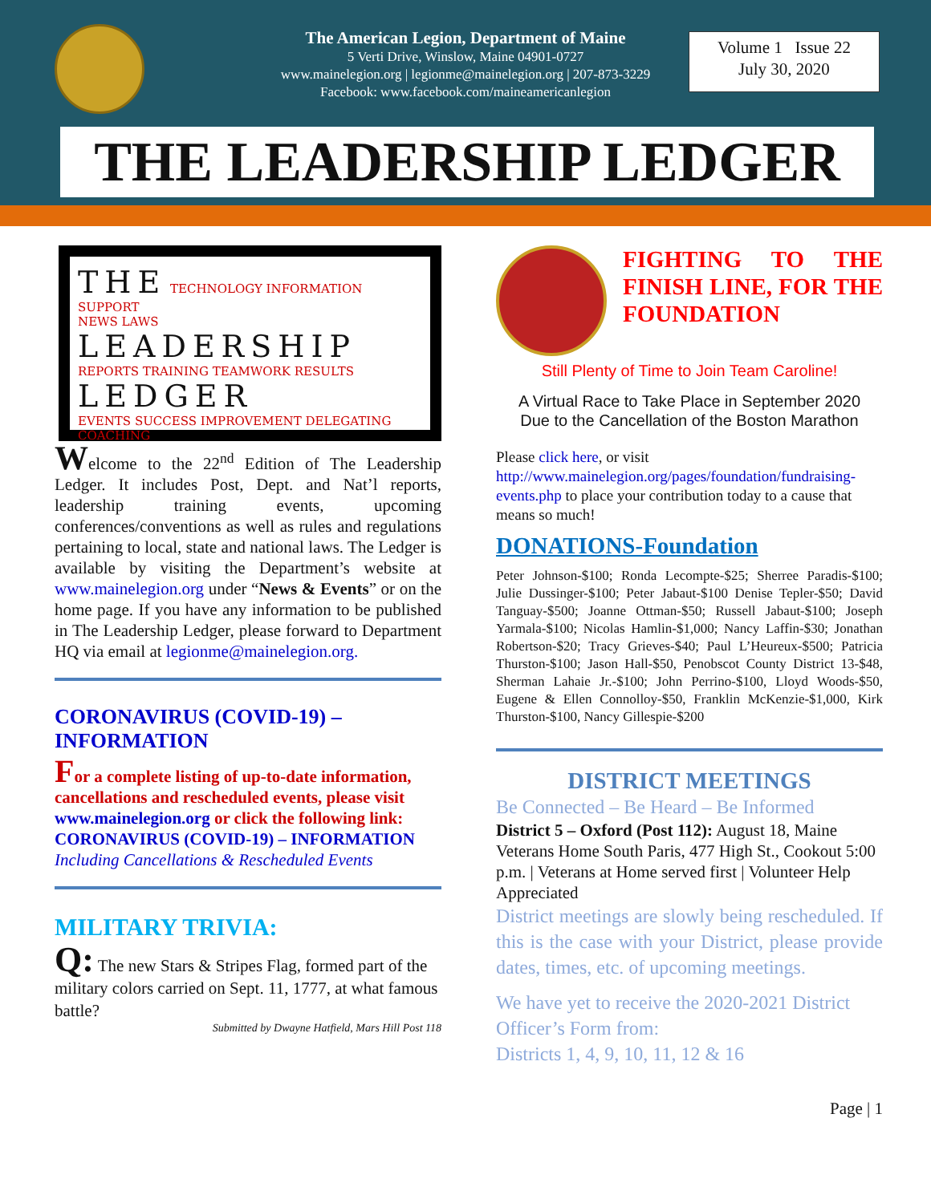The American Legion, Department of Maine
5 Verti Drive, Winslow, Maine 04901-0727
www.mainelegion.org | legionme@mainelegion.org | 207-873-3229
Facebook: www.facebook.com/maineamericanlegion
Volume 1 Issue 22
July 30, 2020
THE LEADERSHIP LEDGER
THE TECHNOLOGY INFORMATION SUPPORT
NEWS LAWS LEADERSHIP
REPORTS TRAINING TEAMWORK RESULTS LEDGER
EVENTS SUCCESS IMPROVEMENT DELEGATING COACHING
Welcome to the 22<sup>nd</sup> Edition of The Leadership Ledger. It includes Post, Dept. and Nat’l reports, leadership training events, upcoming conferences/conventions as well as rules and regulations pertaining to local, state and national laws. The Ledger is available by visiting the Department’s website at www.mainelegion.org under “News & Events” or on the home page. If you have any information to be published in The Leadership Ledger, please forward to Department HQ via email at legionme@mainelegion.org.
CORONAVIRUS (COVID-19) – INFORMATION
For a complete listing of up-to-date information, cancellations and rescheduled events, please visit www.mainelegion.org or click the following link: CORONAVIRUS (COVID-19) – INFORMATION Including Cancellations & Rescheduled Events
MILITARY TRIVIA:
Q: The new Stars & Stripes Flag, formed part of the military colors carried on Sept. 11, 1777, at what famous battle?
Submitted by Dwayne Hatfield, Mars Hill Post 118
FIGHTING TO THE FINISH LINE, FOR THE FOUNDATION
Still Plenty of Time to Join Team Caroline!
A Virtual Race to Take Place in September 2020
Due to the Cancellation of the Boston Marathon
Please click here, or visit http://www.mainelegion.org/pages/foundation/fundraising-events.php to place your contribution today to a cause that means so much!
DONATIONS-Foundation
Peter Johnson-$100; Ronda Lecompte-$25; Sherree Paradis-$100; Julie Dussinger-$100; Peter Jabaut-$100 Denise Tepler-$50; David Tanguay-$500; Joanne Ottman-$50; Russell Jabaut-$100; Joseph Yarmala-$100; Nicolas Hamlin-$1,000; Nancy Laffin-$30; Jonathan Robertson-$20; Tracy Grieves-$40; Paul L’Heureux-$500; Patricia Thurston-$100; Jason Hall-$50, Penobscot County District 13-$48, Sherman Lahaie Jr.-$100; John Perrino-$100, Lloyd Woods-$50, Eugene & Ellen Connolloy-$50, Franklin McKenzie-$1,000, Kirk Thurston-$100, Nancy Gillespie-$200
DISTRICT MEETINGS
Be Connected – Be Heard – Be Informed
District 5 – Oxford (Post 112): August 18, Maine Veterans Home South Paris, 477 High St., Cookout 5:00 p.m. | Veterans at Home served first | Volunteer Help Appreciated
District meetings are slowly being rescheduled. If this is the case with your District, please provide dates, times, etc. of upcoming meetings.
We have yet to receive the 2020-2021 District Officer’s Form from:
Districts 1, 4, 9, 10, 11, 12 & 16
Page | 1